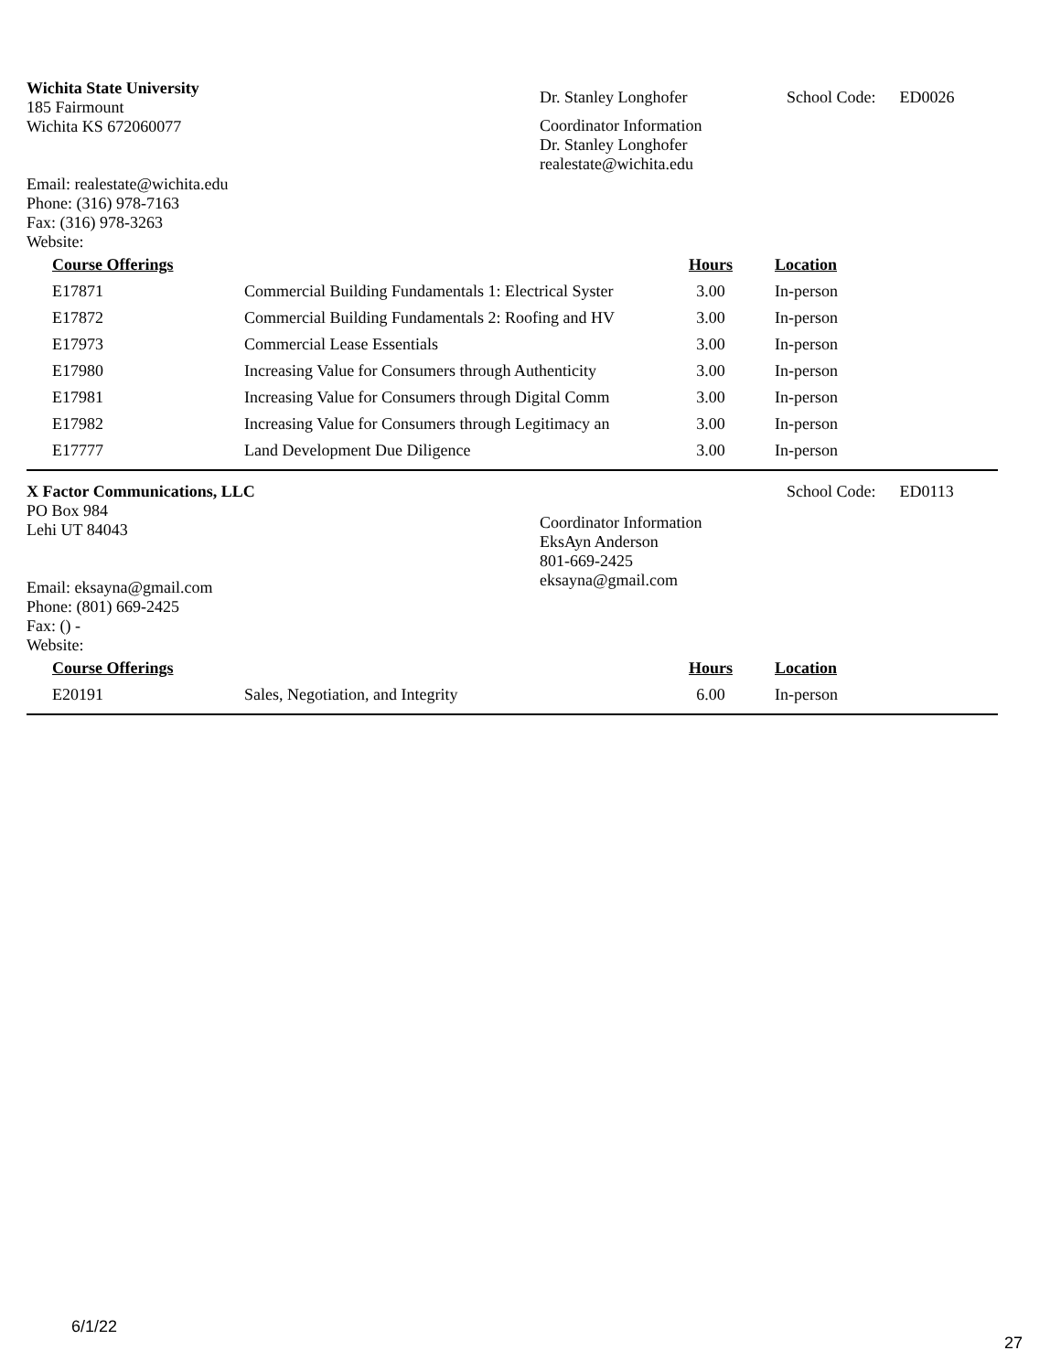Wichita State University
185 Fairmount
Wichita KS 672060077
Email: realestate@wichita.edu
Phone: (316) 978-7163
Fax: (316) 978-3263
Website:
Dr. Stanley Longhofer
Coordinator Information
Dr. Stanley Longhofer
realestate@wichita.edu
School Code: ED0026
| Course Offerings | | Hours | Location |
| --- | --- | --- | --- |
| E17871 | Commercial Building Fundamentals 1: Electrical Syster | 3.00 | In-person |
| E17872 | Commercial Building Fundamentals 2: Roofing and HV | 3.00 | In-person |
| E17973 | Commercial Lease Essentials | 3.00 | In-person |
| E17980 | Increasing Value for Consumers through Authenticity | 3.00 | In-person |
| E17981 | Increasing Value for Consumers through Digital Comm | 3.00 | In-person |
| E17982 | Increasing Value for Consumers through Legitimacy an | 3.00 | In-person |
| E17777 | Land Development Due Diligence | 3.00 | In-person |
X Factor Communications, LLC
PO Box 984
Lehi UT 84043
Email: eksayna@gmail.com
Phone: (801) 669-2425
Fax: () -
Website:
Coordinator Information
EksAyn Anderson
801-669-2425
eksayna@gmail.com
School Code: ED0113
| Course Offerings | | Hours | Location |
| --- | --- | --- | --- |
| E20191 | Sales, Negotiation, and Integrity | 6.00 | In-person |
6/1/22
27